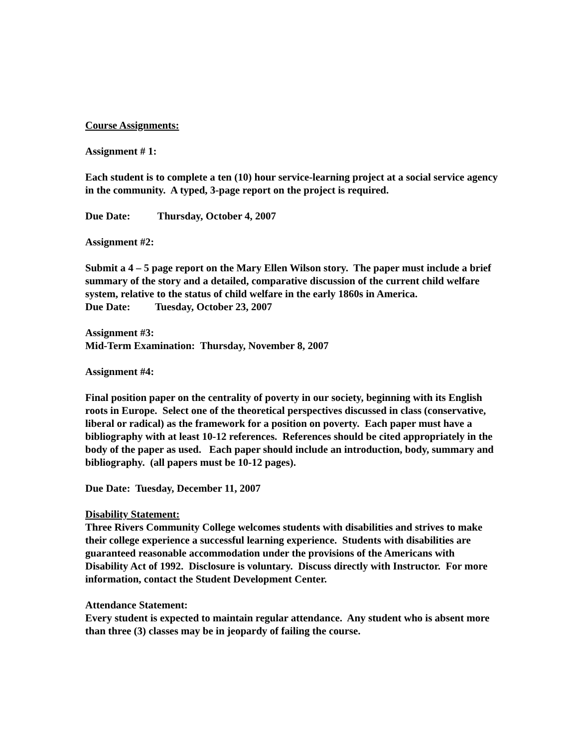Course Assignments:
Assignment # 1:
Each student is to complete a ten (10) hour service-learning project at a social service agency in the community. A typed, 3-page report on the project is required.
Due Date: Thursday, October 4, 2007
Assignment #2:
Submit a 4 – 5 page report on the Mary Ellen Wilson story. The paper must include a brief summary of the story and a detailed, comparative discussion of the current child welfare system, relative to the status of child welfare in the early 1860s in America.
Due Date: Tuesday, October 23, 2007
Assignment #3:
Mid-Term Examination: Thursday, November 8, 2007
Assignment #4:
Final position paper on the centrality of poverty in our society, beginning with its English roots in Europe. Select one of the theoretical perspectives discussed in class (conservative, liberal or radical) as the framework for a position on poverty. Each paper must have a bibliography with at least 10-12 references. References should be cited appropriately in the body of the paper as used. Each paper should include an introduction, body, summary and bibliography. (all papers must be 10-12 pages).
Due Date: Tuesday, December 11, 2007
Disability Statement:
Three Rivers Community College welcomes students with disabilities and strives to make their college experience a successful learning experience. Students with disabilities are guaranteed reasonable accommodation under the provisions of the Americans with Disability Act of 1992. Disclosure is voluntary. Discuss directly with Instructor. For more information, contact the Student Development Center.
Attendance Statement:
Every student is expected to maintain regular attendance. Any student who is absent more than three (3) classes may be in jeopardy of failing the course.